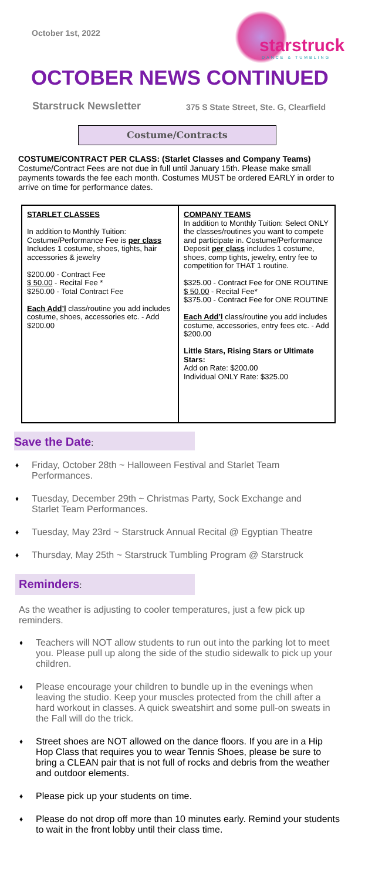October 1st, 2022
starstruck
DANCE & TUMBLING
OCTOBER NEWS CONTINUED
Starstruck Newsletter 375 S State Street, Ste. G, Clearfield
Costume/Contracts
COSTUME/CONTRACT PER CLASS: (Starlet Classes and Company Teams)
Costume/Contract Fees are not due in full until January 15th. Please make small payments towards the fee each month. Costumes MUST be ordered EARLY in order to arrive on time for performance dates.
| STARLET CLASSES In addition to Monthly Tuition: Costume/Performance Fee is per class Includes 1 costume, shoes, tights, hair accessories & jewelry $200.00 - Contract Fee $ 50.00 - Recital Fee * $250.00 - Total Contract Fee Each Add’l class/routine you add includes costume, shoes, accessories etc. - Add $200.00 | COMPANY TEAMS In addition to Monthly Tuition: Select ONLY the classes/routines you want to compete and participate in. Costume/Performance Deposit per class includes 1 costume, shoes, comp tights, jewelry, entry fee to competition for THAT 1 routine. $325.00 - Contract Fee for ONE ROUTINE $ 50.00 - Recital Fee* $375.00 - Contract Fee for ONE ROUTINE Each Add’l class/routine you add includes costume, accessories, entry fees etc. - Add $200.00 Little Stars, Rising Stars or Ultimate Stars: Add on Rate: $200.00 Individual ONLY Rate: $325.00 |
Save the Date:
♦ Friday, October 28th ~ Halloween Festival and Starlet Team Performances.
♦ Tuesday, December 29th ~ Christmas Party, Sock Exchange and Starlet Team Performances.
♦ Tuesday, May 23rd ~ Starstruck Annual Recital @ Egyptian Theatre
♦ Thursday, May 25th ~ Starstruck Tumbling Program @ Starstruck
Reminders:
As the weather is adjusting to cooler temperatures, just a few pick up reminders.
♦ Teachers will NOT allow students to run out into the parking lot to meet you. Please pull up along the side of the studio sidewalk to pick up your children.
♦ Please encourage your children to bundle up in the evenings when leaving the studio. Keep your muscles protected from the chill after a hard workout in classes. A quick sweatshirt and some pull-on sweats in the Fall will do the trick.
♦ Street shoes are NOT allowed on the dance floors. If you are in a Hip Hop Class that requires you to wear Tennis Shoes, please be sure to bring a CLEAN pair that is not full of rocks and debris from the weather and outdoor elements.
♦ Please pick up your students on time.
♦ Please do not drop off more than 10 minutes early. Remind your students to wait in the front lobby until their class time.